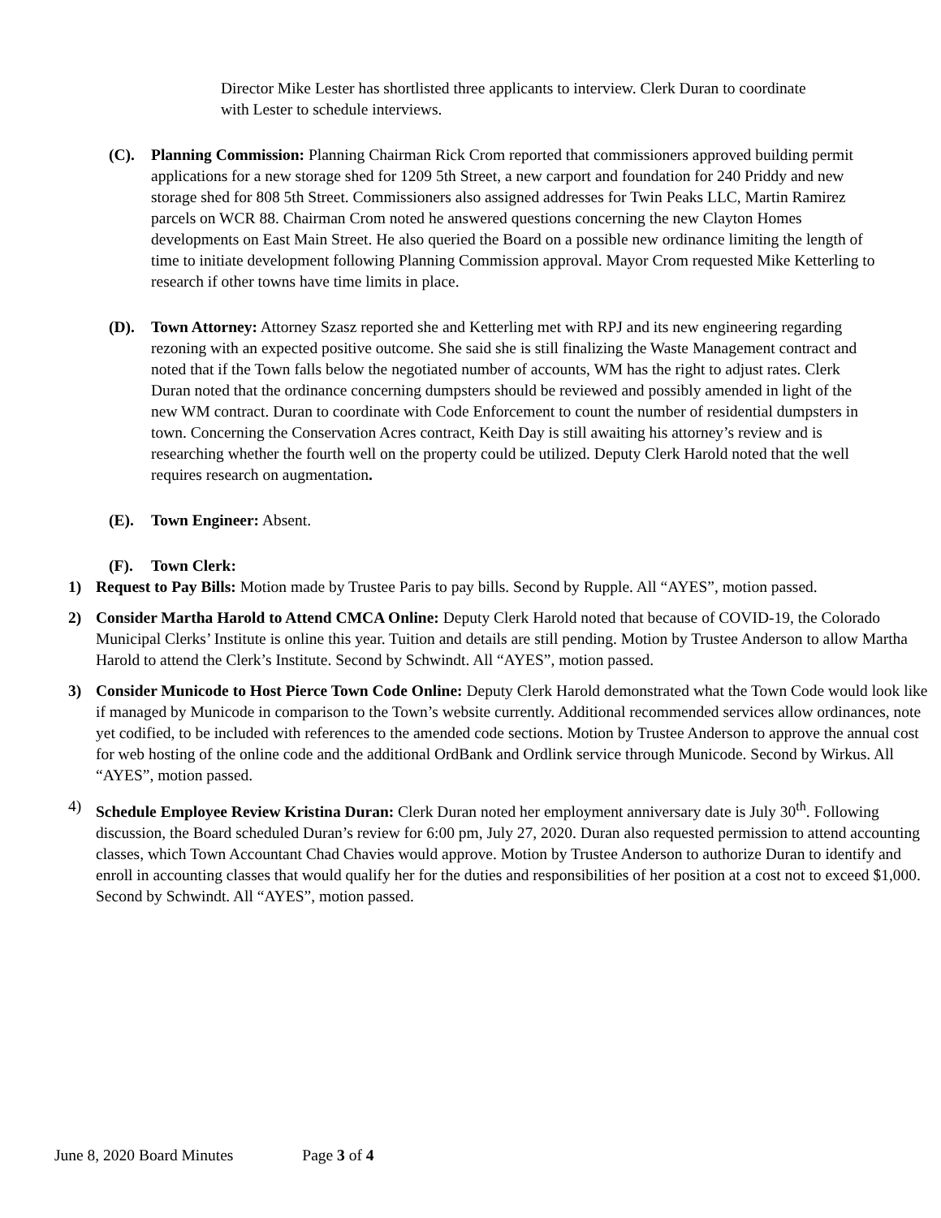Director Mike Lester has shortlisted three applicants to interview. Clerk Duran to coordinate with Lester to schedule interviews.
(C). Planning Commission: Planning Chairman Rick Crom reported that commissioners approved building permit applications for a new storage shed for 1209 5th Street, a new carport and foundation for 240 Priddy and new storage shed for 808 5th Street. Commissioners also assigned addresses for Twin Peaks LLC, Martin Ramirez parcels on WCR 88. Chairman Crom noted he answered questions concerning the new Clayton Homes developments on East Main Street. He also queried the Board on a possible new ordinance limiting the length of time to initiate development following Planning Commission approval. Mayor Crom requested Mike Ketterling to research if other towns have time limits in place.
(D). Town Attorney: Attorney Szasz reported she and Ketterling met with RPJ and its new engineering regarding rezoning with an expected positive outcome. She said she is still finalizing the Waste Management contract and noted that if the Town falls below the negotiated number of accounts, WM has the right to adjust rates. Clerk Duran noted that the ordinance concerning dumpsters should be reviewed and possibly amended in light of the new WM contract. Duran to coordinate with Code Enforcement to count the number of residential dumpsters in town. Concerning the Conservation Acres contract, Keith Day is still awaiting his attorney’s review and is researching whether the fourth well on the property could be utilized. Deputy Clerk Harold noted that the well requires research on augmentation.
(E). Town Engineer: Absent.
(F). Town Clerk:
1) Request to Pay Bills: Motion made by Trustee Paris to pay bills. Second by Rupple. All “AYES”, motion passed.
2) Consider Martha Harold to Attend CMCA Online: Deputy Clerk Harold noted that because of COVID-19, the Colorado Municipal Clerks’ Institute is online this year. Tuition and details are still pending. Motion by Trustee Anderson to allow Martha Harold to attend the Clerk’s Institute. Second by Schwindt. All “AYES”, motion passed.
3) Consider Municode to Host Pierce Town Code Online: Deputy Clerk Harold demonstrated what the Town Code would look like if managed by Municode in comparison to the Town’s website currently. Additional recommended services allow ordinances, note yet codified, to be included with references to the amended code sections. Motion by Trustee Anderson to approve the annual cost for web hosting of the online code and the additional OrdBank and Ordlink service through Municode. Second by Wirkus. All “AYES”, motion passed.
4) Schedule Employee Review Kristina Duran: Clerk Duran noted her employment anniversary date is July 30<sup>th</sup>. Following discussion, the Board scheduled Duran’s review for 6:00 pm, July 27, 2020. Duran also requested permission to attend accounting classes, which Town Accountant Chad Chavies would approve. Motion by Trustee Anderson to authorize Duran to identify and enroll in accounting classes that would qualify her for the duties and responsibilities of her position at a cost not to exceed $1,000. Second by Schwindt. All “AYES”, motion passed.
June 8, 2020 Board Minutes Page 3 of 4